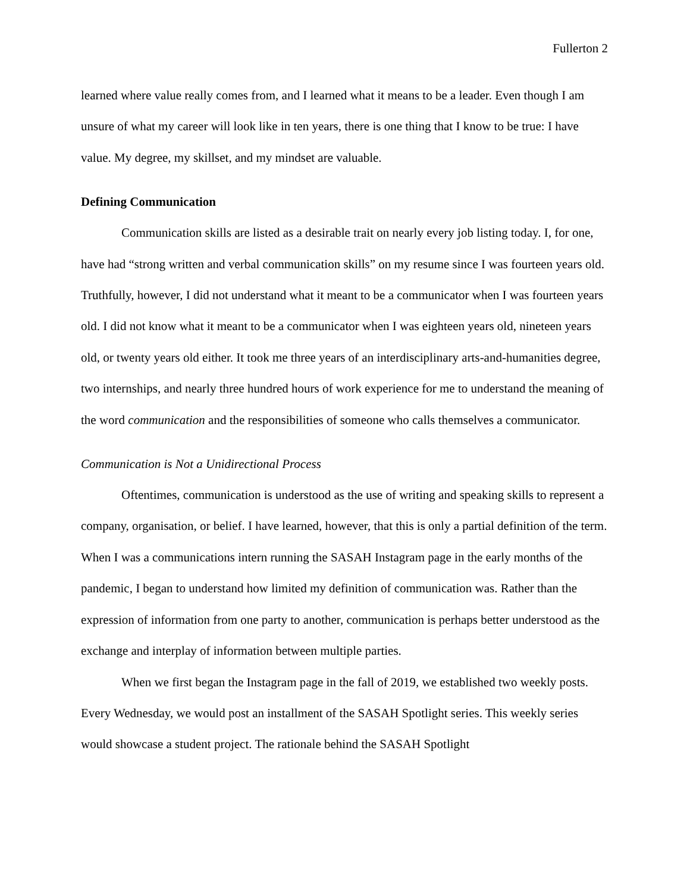Fullerton 2
learned where value really comes from, and I learned what it means to be a leader. Even though I am unsure of what my career will look like in ten years, there is one thing that I know to be true: I have value. My degree, my skillset, and my mindset are valuable.
Defining Communication
Communication skills are listed as a desirable trait on nearly every job listing today. I, for one, have had “strong written and verbal communication skills” on my resume since I was fourteen years old. Truthfully, however, I did not understand what it meant to be a communicator when I was fourteen years old. I did not know what it meant to be a communicator when I was eighteen years old, nineteen years old, or twenty years old either. It took me three years of an interdisciplinary arts-and-humanities degree, two internships, and nearly three hundred hours of work experience for me to understand the meaning of the word communication and the responsibilities of someone who calls themselves a communicator.
Communication is Not a Unidirectional Process
Oftentimes, communication is understood as the use of writing and speaking skills to represent a company, organisation, or belief. I have learned, however, that this is only a partial definition of the term. When I was a communications intern running the SASAH Instagram page in the early months of the pandemic, I began to understand how limited my definition of communication was. Rather than the expression of information from one party to another, communication is perhaps better understood as the exchange and interplay of information between multiple parties.
When we first began the Instagram page in the fall of 2019, we established two weekly posts. Every Wednesday, we would post an installment of the SASAH Spotlight series. This weekly series would showcase a student project. The rationale behind the SASAH Spotlight